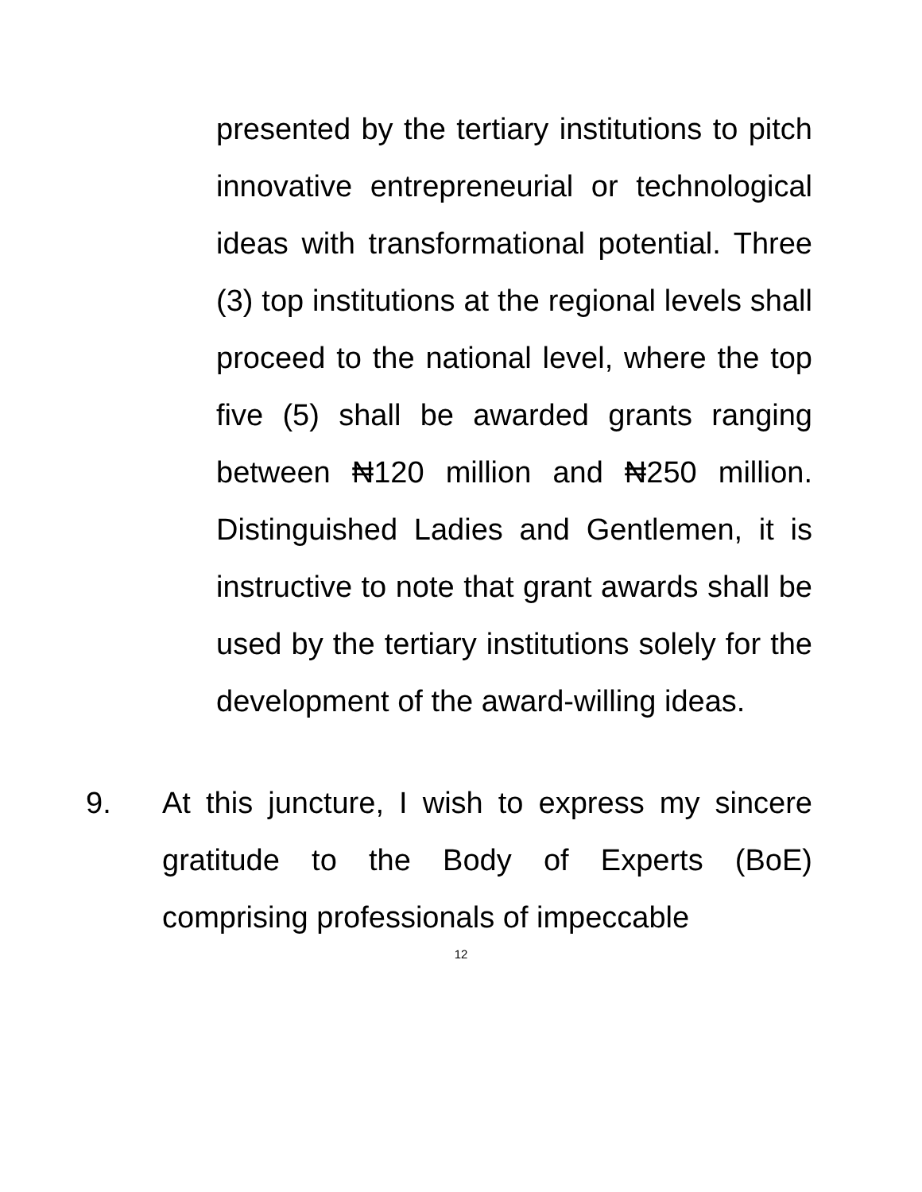presented by the tertiary institutions to pitch innovative entrepreneurial or technological ideas with transformational potential. Three (3) top institutions at the regional levels shall proceed to the national level, where the top five (5) shall be awarded grants ranging between ₦120 million and ₦250 million. Distinguished Ladies and Gentlemen, it is instructive to note that grant awards shall be used by the tertiary institutions solely for the development of the award-willing ideas.
9. At this juncture, I wish to express my sincere gratitude to the Body of Experts (BoE) comprising professionals of impeccable
12